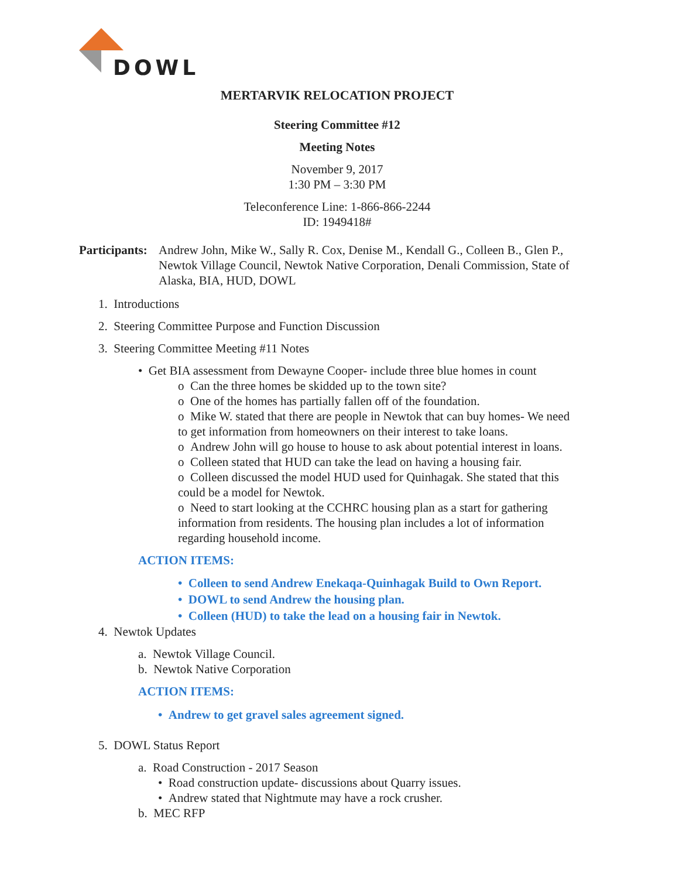DOWL
MERTARVIK RELOCATION PROJECT
Steering Committee #12
Meeting Notes
November 9, 2017
1:30 PM – 3:30 PM
Teleconference Line: 1-866-866-2244
ID: 1949418#
Participants: Andrew John, Mike W., Sally R. Cox, Denise M., Kendall G., Colleen B., Glen P., Newtok Village Council, Newtok Native Corporation, Denali Commission, State of Alaska, BIA, HUD, DOWL
1. Introductions
2. Steering Committee Purpose and Function Discussion
3. Steering Committee Meeting #11 Notes
• Get BIA assessment from Dewayne Cooper- include three blue homes in count
o Can the three homes be skidded up to the town site?
o One of the homes has partially fallen off of the foundation.
o Mike W. stated that there are people in Newtok that can buy homes- We need to get information from homeowners on their interest to take loans.
o Andrew John will go house to house to ask about potential interest in loans.
o Colleen stated that HUD can take the lead on having a housing fair.
o Colleen discussed the model HUD used for Quinhagak. She stated that this could be a model for Newtok.
o Need to start looking at the CCHRC housing plan as a start for gathering information from residents. The housing plan includes a lot of information regarding household income.
ACTION ITEMS:
• Colleen to send Andrew Enekaqa-Quinhagak Build to Own Report.
• DOWL to send Andrew the housing plan.
• Colleen (HUD) to take the lead on a housing fair in Newtok.
4. Newtok Updates
a. Newtok Village Council.
b. Newtok Native Corporation
ACTION ITEMS:
• Andrew to get gravel sales agreement signed.
5. DOWL Status Report
a. Road Construction - 2017 Season
• Road construction update- discussions about Quarry issues.
• Andrew stated that Nightmute may have a rock crusher.
b. MEC RFP